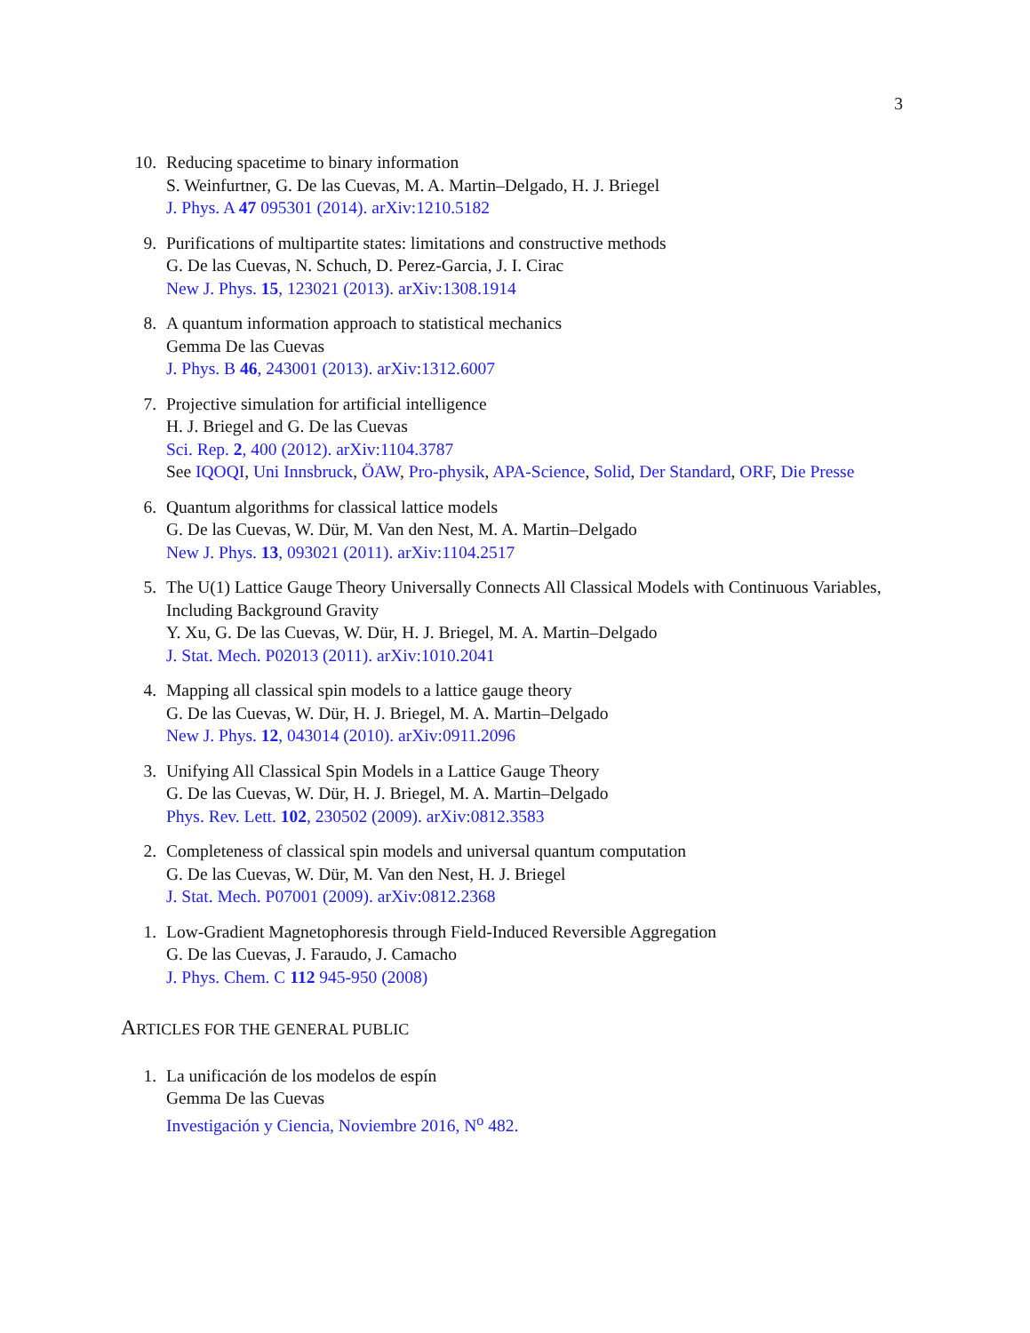3
10. Reducing spacetime to binary information
S. Weinfurtner, G. De las Cuevas, M. A. Martin–Delgado, H. J. Briegel
J. Phys. A 47 095301 (2014). arXiv:1210.5182
9. Purifications of multipartite states: limitations and constructive methods
G. De las Cuevas, N. Schuch, D. Perez-Garcia, J. I. Cirac
New J. Phys. 15, 123021 (2013). arXiv:1308.1914
8. A quantum information approach to statistical mechanics
Gemma De las Cuevas
J. Phys. B 46, 243001 (2013). arXiv:1312.6007
7. Projective simulation for artificial intelligence
H. J. Briegel and G. De las Cuevas
Sci. Rep. 2, 400 (2012). arXiv:1104.3787
See IQOQI, Uni Innsbruck, ÖAW, Pro-physik, APA-Science, Solid, Der Standard, ORF, Die Presse
6. Quantum algorithms for classical lattice models
G. De las Cuevas, W. Dür, M. Van den Nest, M. A. Martin–Delgado
New J. Phys. 13, 093021 (2011). arXiv:1104.2517
5. The U(1) Lattice Gauge Theory Universally Connects All Classical Models with Continuous Variables, Including Background Gravity
Y. Xu, G. De las Cuevas, W. Dür, H. J. Briegel, M. A. Martin–Delgado
J. Stat. Mech. P02013 (2011). arXiv:1010.2041
4. Mapping all classical spin models to a lattice gauge theory
G. De las Cuevas, W. Dür, H. J. Briegel, M. A. Martin–Delgado
New J. Phys. 12, 043014 (2010). arXiv:0911.2096
3. Unifying All Classical Spin Models in a Lattice Gauge Theory
G. De las Cuevas, W. Dür, H. J. Briegel, M. A. Martin–Delgado
Phys. Rev. Lett. 102, 230502 (2009). arXiv:0812.3583
2. Completeness of classical spin models and universal quantum computation
G. De las Cuevas, W. Dür, M. Van den Nest, H. J. Briegel
J. Stat. Mech. P07001 (2009). arXiv:0812.2368
1. Low-Gradient Magnetophoresis through Field-Induced Reversible Aggregation
G. De las Cuevas, J. Faraudo, J. Camacho
J. Phys. Chem. C 112 945-950 (2008)
ARTICLES FOR THE GENERAL PUBLIC
1. La unificación de los modelos de espín
Gemma De las Cuevas
Investigación y Ciencia, Noviembre 2016, N<sup>o</sup> 482.